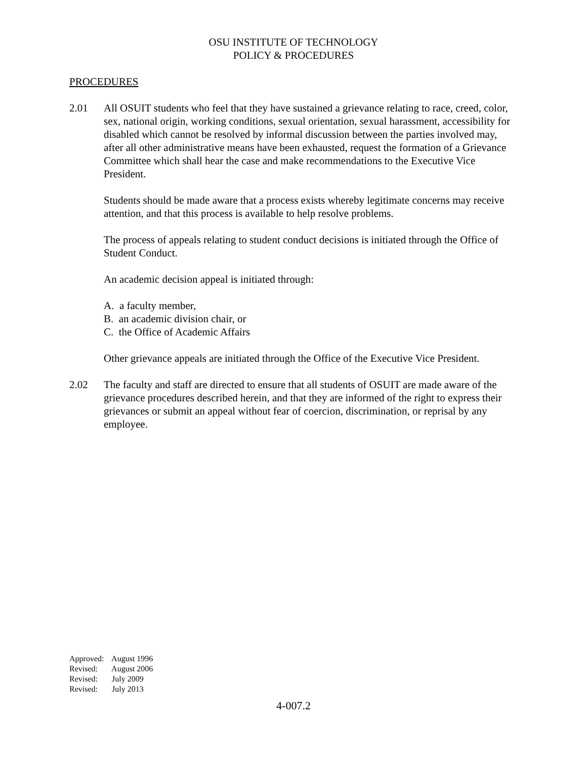OSU INSTITUTE OF TECHNOLOGY
POLICY & PROCEDURES
PROCEDURES
2.01 All OSUIT students who feel that they have sustained a grievance relating to race, creed, color, sex, national origin, working conditions, sexual orientation, sexual harassment, accessibility for disabled which cannot be resolved by informal discussion between the parties involved may, after all other administrative means have been exhausted, request the formation of a Grievance Committee which shall hear the case and make recommendations to the Executive Vice President.
Students should be made aware that a process exists whereby legitimate concerns may receive attention, and that this process is available to help resolve problems.
The process of appeals relating to student conduct decisions is initiated through the Office of Student Conduct.
An academic decision appeal is initiated through:
A. a faculty member,
B. an academic division chair, or
C. the Office of Academic Affairs
Other grievance appeals are initiated through the Office of the Executive Vice President.
2.02 The faculty and staff are directed to ensure that all students of OSUIT are made aware of the grievance procedures described herein, and that they are informed of the right to express their grievances or submit an appeal without fear of coercion, discrimination, or reprisal by any employee.
Approved: August 1996
Revised: August 2006
Revised: July 2009
Revised: July 2013
4-007.2